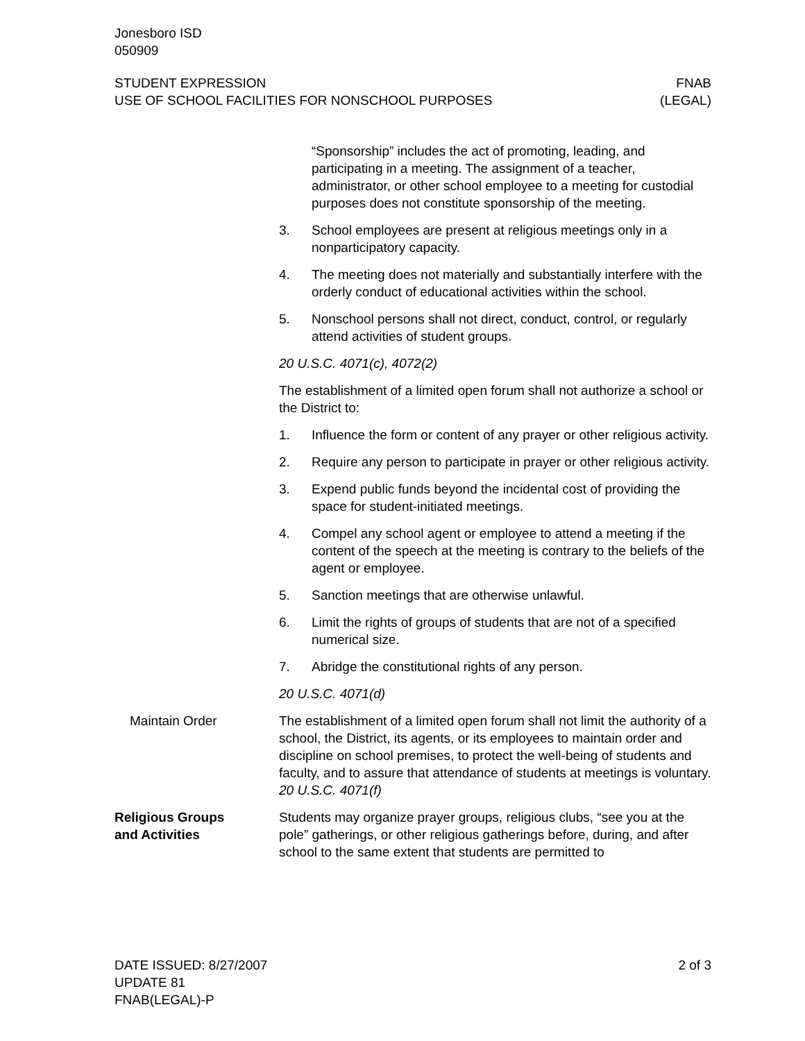Jonesboro ISD
050909
STUDENT EXPRESSION
USE OF SCHOOL FACILITIES FOR NONSCHOOL PURPOSES
FNAB
(LEGAL)
“Sponsorship” includes the act of promoting, leading, and participating in a meeting. The assignment of a teacher, administrator, or other school employee to a meeting for custodial purposes does not constitute sponsorship of the meeting.
3. School employees are present at religious meetings only in a nonparticipatory capacity.
4. The meeting does not materially and substantially interfere with the orderly conduct of educational activities within the school.
5. Nonschool persons shall not direct, conduct, control, or regularly attend activities of student groups.
20 U.S.C. 4071(c), 4072(2)
The establishment of a limited open forum shall not authorize a school or the District to:
1. Influence the form or content of any prayer or other religious activity.
2. Require any person to participate in prayer or other religious activity.
3. Expend public funds beyond the incidental cost of providing the space for student-initiated meetings.
4. Compel any school agent or employee to attend a meeting if the content of the speech at the meeting is contrary to the beliefs of the agent or employee.
5. Sanction meetings that are otherwise unlawful.
6. Limit the rights of groups of students that are not of a specified numerical size.
7. Abridge the constitutional rights of any person.
20 U.S.C. 4071(d)
Maintain Order The establishment of a limited open forum shall not limit the authority of a school, the District, its agents, or its employees to maintain order and discipline on school premises, to protect the well-being of students and faculty, and to assure that attendance of students at meetings is voluntary. 20 U.S.C. 4071(f)
Religious Groups
and Activities
Students may organize prayer groups, religious clubs, “see you at the pole” gatherings, or other religious gatherings before, during, and after school to the same extent that students are permitted to
DATE ISSUED: 8/27/2007
UPDATE 81
FNAB(LEGAL)-P
2 of 3